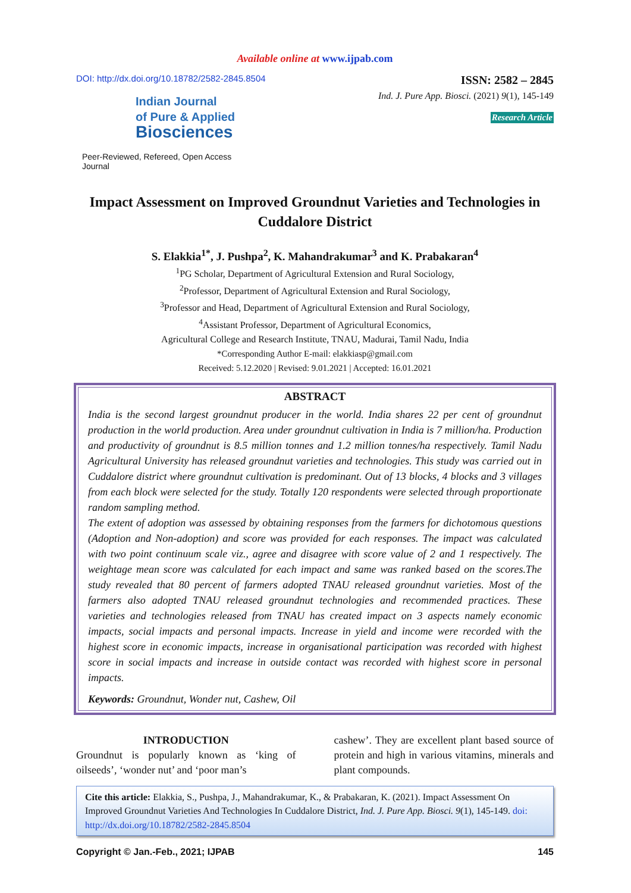Available online at www.ijpab.com
DOI: http://dx.doi.org/10.18782/2582-2845.8504
ISSN: 2582 – 2845
Ind. J. Pure App. Biosci. (2021) 9(1), 145-149
Research Article
Indian Journal
of Pure & Applied
Biosciences
Peer-Reviewed, Refereed, Open Access Journal
Impact Assessment on Improved Groundnut Varieties and Technologies in Cuddalore District
S. Elakkia<sup>1*</sup>, J. Pushpa<sup>2</sup>, K. Mahandrakumar<sup>3</sup> and K. Prabakaran<sup>4</sup>
<sup>1</sup> PG Scholar, Department of Agricultural Extension and Rural Sociology,
<sup>2</sup> Professor, Department of Agricultural Extension and Rural Sociology,
<sup>3</sup> Professor and Head, Department of Agricultural Extension and Rural Sociology,
<sup>4</sup> Assistant Professor, Department of Agricultural Economics,
Agricultural College and Research Institute, TNAU, Madurai, Tamil Nadu, India
*Corresponding Author E-mail: elakkiasp@gmail.com
Received: 5.12.2020 | Revised: 9.01.2021 | Accepted: 16.01.2021
ABSTRACT
India is the second largest groundnut producer in the world. India shares 22 per cent of groundnut production in the world production. Area under groundnut cultivation in India is 7 million/ha. Production and productivity of groundnut is 8.5 million tonnes and 1.2 million tonnes/ha respectively. Tamil Nadu Agricultural University has released groundnut varieties and technologies. This study was carried out in Cuddalore district where groundnut cultivation is predominant. Out of 13 blocks, 4 blocks and 3 villages from each block were selected for the study. Totally 120 respondents were selected through proportionate random sampling method.
The extent of adoption was assessed by obtaining responses from the farmers for dichotomous questions (Adoption and Non-adoption) and score was provided for each responses. The impact was calculated with two point continuum scale viz., agree and disagree with score value of 2 and 1 respectively. The weightage mean score was calculated for each impact and same was ranked based on the scores.The study revealed that 80 percent of farmers adopted TNAU released groundnut varieties. Most of the farmers also adopted TNAU released groundnut technologies and recommended practices. These varieties and technologies released from TNAU has created impact on 3 aspects namely economic impacts, social impacts and personal impacts. Increase in yield and income were recorded with the highest score in economic impacts, increase in organisational participation was recorded with highest score in social impacts and increase in outside contact was recorded with highest score in personal impacts.
Keywords: Groundnut, Wonder nut, Cashew, Oil
INTRODUCTION
Groundnut is popularly known as ‘king of oilseeds’, ‘wonder nut’ and ‘poor man’s
cashew’. They are excellent plant based source of protein and high in various vitamins, minerals and plant compounds.
Cite this article: Elakkia, S., Pushpa, J., Mahandrakumar, K., & Prabakaran, K. (2021). Impact Assessment On Improved Groundnut Varieties And Technologies In Cuddalore District, Ind. J. Pure App. Biosci. 9(1), 145-149. doi: http://dx.doi.org/10.18782/2582-2845.8504
Copyright © Jan.-Feb., 2021; IJPAB 145